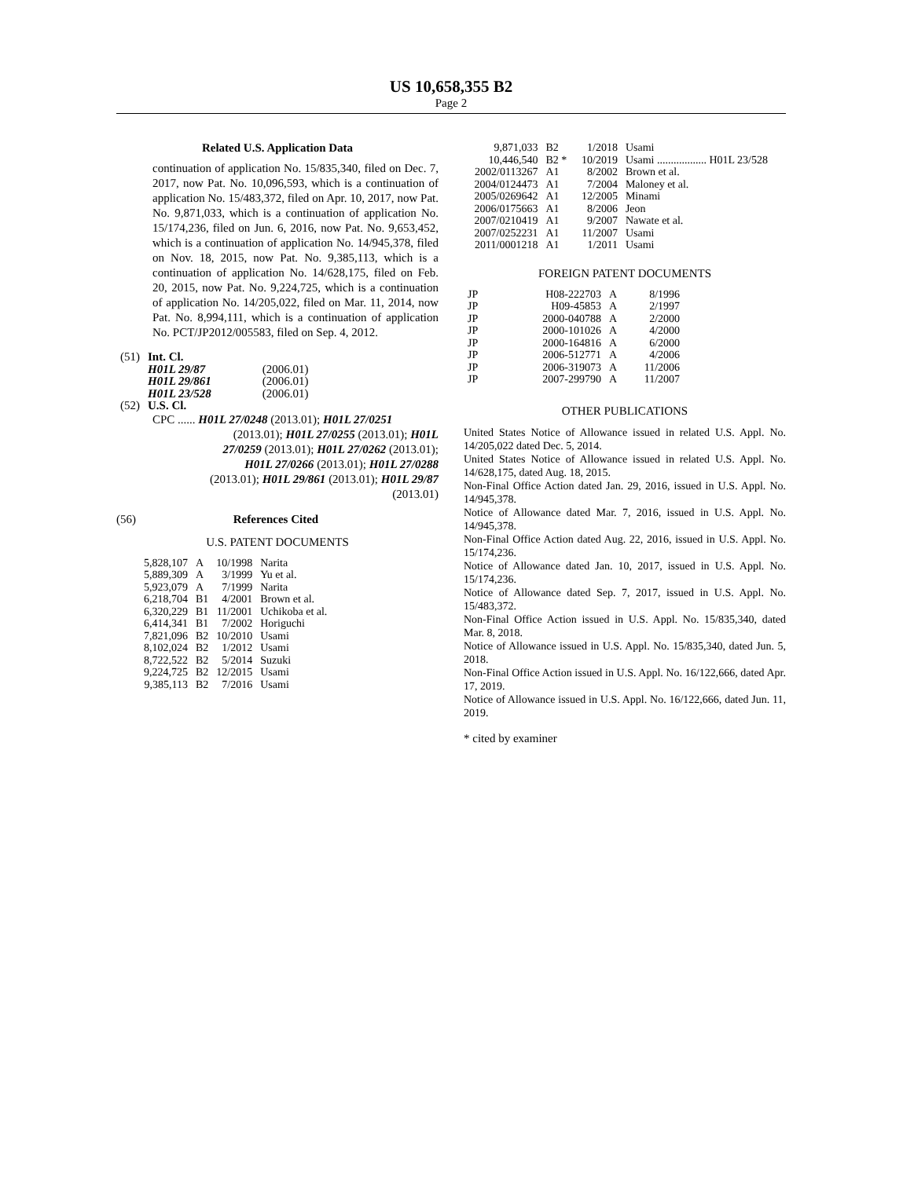US 10,658,355 B2
Page 2
Related U.S. Application Data
continuation of application No. 15/835,340, filed on Dec. 7, 2017, now Pat. No. 10,096,593, which is a continuation of application No. 15/483,372, filed on Apr. 10, 2017, now Pat. No. 9,871,033, which is a continuation of application No. 15/174,236, filed on Jun. 6, 2016, now Pat. No. 9,653,452, which is a continuation of application No. 14/945,378, filed on Nov. 18, 2015, now Pat. No. 9,385,113, which is a continuation of application No. 14/628,175, filed on Feb. 20, 2015, now Pat. No. 9,224,725, which is a continuation of application No. 14/205,022, filed on Mar. 11, 2014, now Pat. No. 8,994,111, which is a continuation of application No. PCT/JP2012/005583, filed on Sep. 4, 2012.
| (51) | Int. Cl. | |
| | H01L 29/87 | (2006.01) |
| | H01L 29/861 | (2006.01) |
| | H01L 23/528 | (2006.01) |
| (52) | U.S. Cl. | |
CPC ...... H01L 27/0248 (2013.01); H01L 27/0251
(2013.01); H01L 27/0255 (2013.01); H01L 27/0259 (2013.01); H01L 27/0262 (2013.01); H01L 27/0266 (2013.01); H01L 27/0288 (2013.01); H01L 29/861 (2013.01); H01L 29/87 (2013.01)
(56) References Cited
U.S. PATENT DOCUMENTS
| 5,828,107 | A | 10/1998 | Narita |
| 5,889,309 | A | 3/1999 | Yu et al. |
| 5,923,079 | A | 7/1999 | Narita |
| 6,218,704 | B1 | 4/2001 | Brown et al. |
| 6,320,229 | B1 | 11/2001 | Uchikoba et al. |
| 6,414,341 | B1 | 7/2002 | Horiguchi |
| 7,821,096 | B2 | 10/2010 | Usami |
| 8,102,024 | B2 | 1/2012 | Usami |
| 8,722,522 | B2 | 5/2014 | Suzuki |
| 9,224,725 | B2 | 12/2015 | Usami |
| 9,385,113 | B2 | 7/2016 | Usami |
| 9,871,033 | B2 | 1/2018 | Usami |
| 10,446,540 | B2 * | 10/2019 | Usami .................. H01L 23/528 |
| 2002/0113267 | A1 | 8/2002 | Brown et al. |
| 2004/0124473 | A1 | 7/2004 | Maloney et al. |
| 2005/0269642 | A1 | 12/2005 | Minami |
| 2006/0175663 | A1 | 8/2006 | Jeon |
| 2007/0210419 | A1 | 9/2007 | Nawate et al. |
| 2007/0252231 | A1 | 11/2007 | Usami |
| 2011/0001218 | A1 | 1/2011 | Usami |
FOREIGN PATENT DOCUMENTS
| JP | H08-222703 | A | 8/1996 |
| JP | H09-45853 | A | 2/1997 |
| JP | 2000-040788 | A | 2/2000 |
| JP | 2000-101026 | A | 4/2000 |
| JP | 2000-164816 | A | 6/2000 |
| JP | 2006-512771 | A | 4/2006 |
| JP | 2006-319073 | A | 11/2006 |
| JP | 2007-299790 | A | 11/2007 |
OTHER PUBLICATIONS
United States Notice of Allowance issued in related U.S. Appl. No. 14/205,022 dated Dec. 5, 2014.
United States Notice of Allowance issued in related U.S. Appl. No. 14/628,175, dated Aug. 18, 2015.
Non-Final Office Action dated Jan. 29, 2016, issued in U.S. Appl. No. 14/945,378.
Notice of Allowance dated Mar. 7, 2016, issued in U.S. Appl. No. 14/945,378.
Non-Final Office Action dated Aug. 22, 2016, issued in U.S. Appl. No. 15/174,236.
Notice of Allowance dated Jan. 10, 2017, issued in U.S. Appl. No. 15/174,236.
Notice of Allowance dated Sep. 7, 2017, issued in U.S. Appl. No. 15/483,372.
Non-Final Office Action issued in U.S. Appl. No. 15/835,340, dated Mar. 8, 2018.
Notice of Allowance issued in U.S. Appl. No. 15/835,340, dated Jun. 5, 2018.
Non-Final Office Action issued in U.S. Appl. No. 16/122,666, dated Apr. 17, 2019.
Notice of Allowance issued in U.S. Appl. No. 16/122,666, dated Jun. 11, 2019.
* cited by examiner